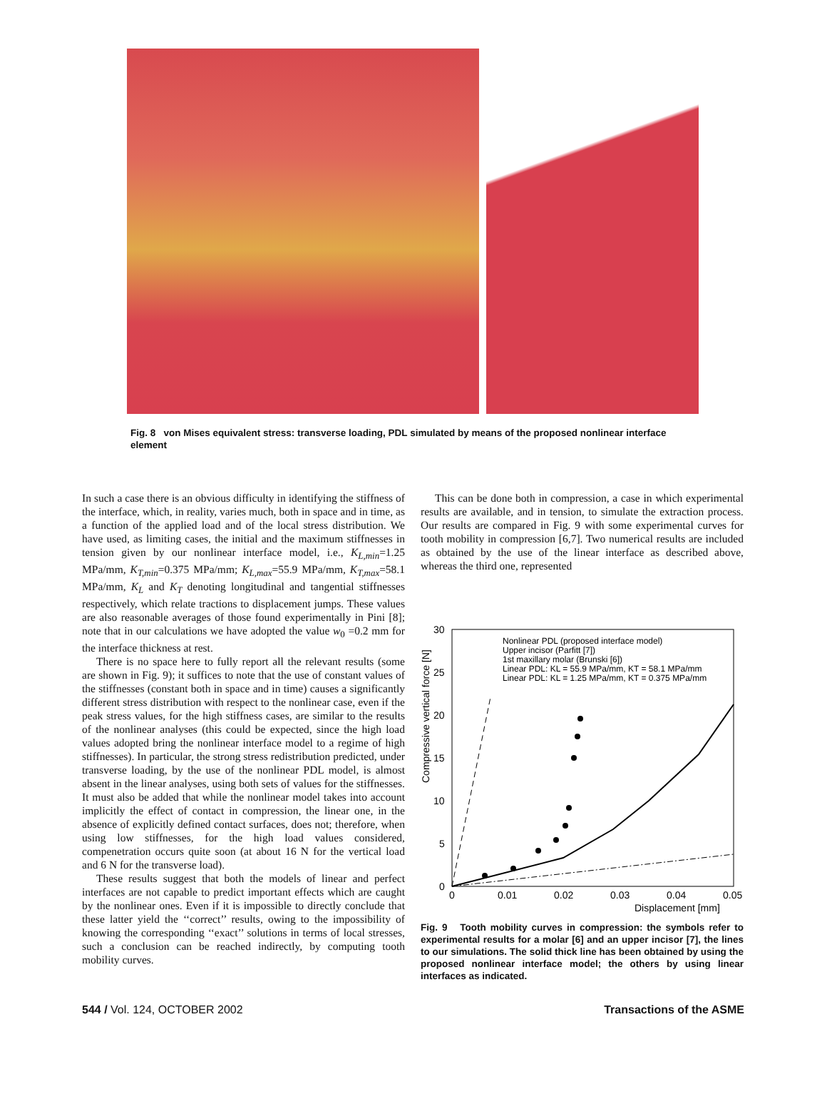Fig. 8 von Mises equivalent stress: transverse loading, PDL simulated by means of the proposed nonlinear interface element
In such a case there is an obvious difficulty in identifying the stiffness of the interface, which, in reality, varies much, both in space and in time, as a function of the applied load and of the local stress distribution. We have used, as limiting cases, the initial and the maximum stiffnesses in tension given by our nonlinear interface model, i.e., K<sub>L,min</sub>=1.25 MPa/mm, K<sub>T,min</sub>=0.375 MPa/mm; K<sub>L,max</sub>=55.9 MPa/mm, K<sub>T,max</sub>=58.1 MPa/mm, K<sub>L</sub> and K<sub>T</sub> denoting longitudinal and tangential stiffnesses respectively, which relate tractions to displacement jumps. These values are also reasonable averages of those found experimentally in Pini [8]; note that in our calculations we have adopted the value w<sub>0</sub> =0.2 mm for the interface thickness at rest.
There is no space here to fully report all the relevant results (some are shown in Fig. 9); it suffices to note that the use of constant values of the stiffnesses (constant both in space and in time) causes a significantly different stress distribution with respect to the nonlinear case, even if the peak stress values, for the high stiffness cases, are similar to the results of the nonlinear analyses (this could be expected, since the high load values adopted bring the nonlinear interface model to a regime of high stiffnesses). In particular, the strong stress redistribution predicted, under transverse loading, by the use of the nonlinear PDL model, is almost absent in the linear analyses, using both sets of values for the stiffnesses. It must also be added that while the nonlinear model takes into account implicitly the effect of contact in compression, the linear one, in the absence of explicitly defined contact surfaces, does not; therefore, when using low stiffnesses, for the high load values considered, compenetration occurs quite soon (at about 16 N for the vertical load and 6 N for the transverse load).
These results suggest that both the models of linear and perfect interfaces are not capable to predict important effects which are caught by the nonlinear ones. Even if it is impossible to directly conclude that these latter yield the ‘‘correct’’ results, owing to the impossibility of knowing the corresponding ‘‘exact’’ solutions in terms of local stresses, such a conclusion can be reached indirectly, by computing tooth mobility curves.
This can be done both in compression, a case in which experimental results are available, and in tension, to simulate the extraction process. Our results are compared in Fig. 9 with some experimental curves for tooth mobility in compression [6,7]. Two numerical results are included as obtained by the use of the linear interface as described above, whereas the third one, represented
30
25
20
15
10
5
0
0
0.01
0.02
0.03
0.04
0.05
Displacement [mm]
Compressive vertical force [N]
Nonlinear PDL (proposed interface model)
Upper incisor (Parfitt [7])
1st maxillary molar (Brunski [6])
Linear PDL: KL = 55.9 MPa/mm, KT = 58.1 MPa/mm
Linear PDL: KL = 1.25 MPa/mm, KT = 0.375 MPa/mm
Fig. 9 Tooth mobility curves in compression: the symbols refer to experimental results for a molar [6] and an upper incisor [7], the lines to our simulations. The solid thick line has been obtained by using the proposed nonlinear interface model; the others by using linear interfaces as indicated.
544 / Vol. 124, OCTOBER 2002 Transactions of the ASME